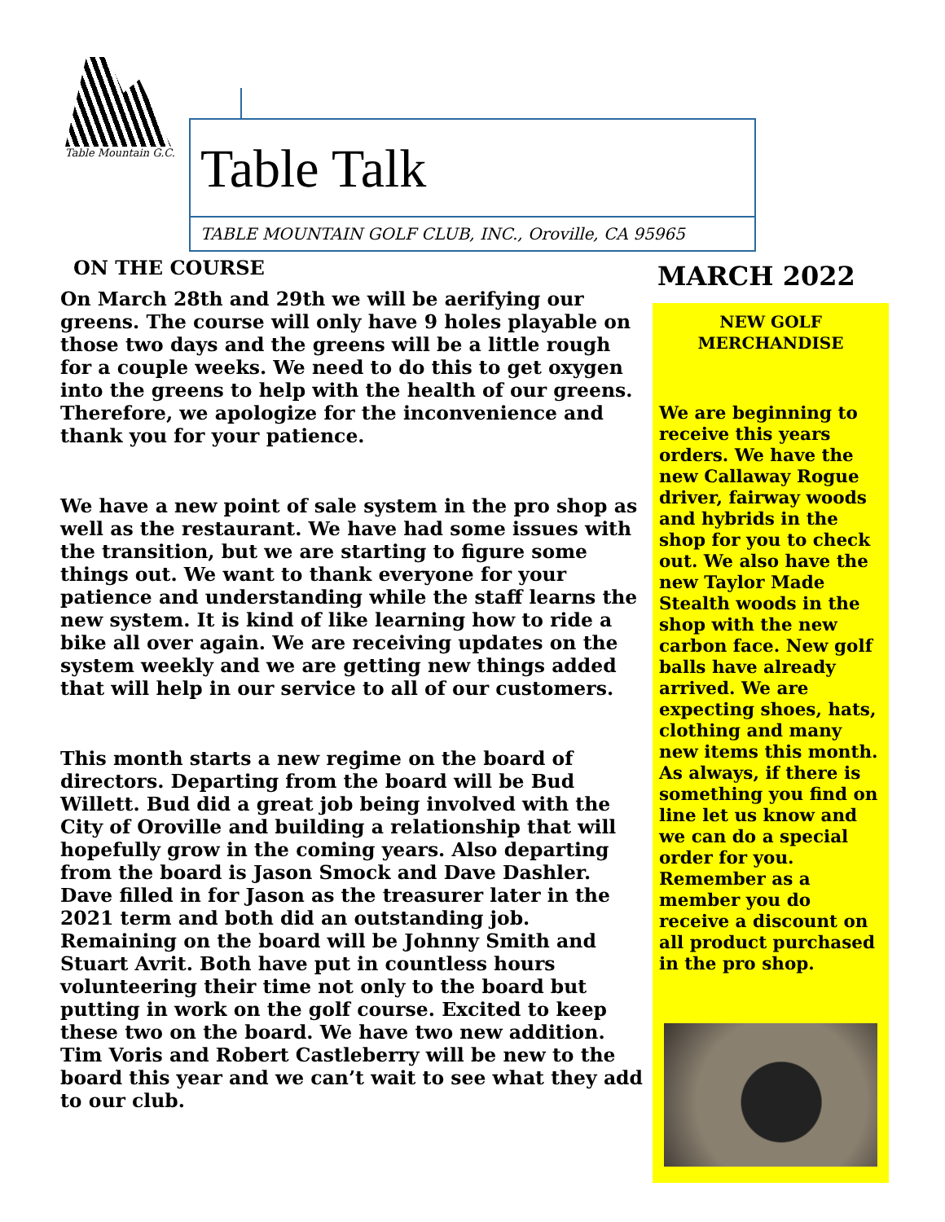Table Mountain G.C.
Table Talk
TABLE MOUNTAIN GOLF CLUB, INC., Oroville, CA 95965
ON THE COURSE
On March 28th and 29th we will be aerifying our greens. The course will only have 9 holes playable on those two days and the greens will be a little rough for a couple weeks. We need to do this to get oxygen into the greens to help with the health of our greens. Therefore, we apologize for the inconvenience and thank you for your patience.
We have a new point of sale system in the pro shop as well as the restaurant. We have had some issues with the transition, but we are starting to figure some things out. We want to thank everyone for your patience and understanding while the staff learns the new system. It is kind of like learning how to ride a bike all over again. We are receiving updates on the system weekly and we are getting new things added that will help in our service to all of our customers.
This month starts a new regime on the board of directors. Departing from the board will be Bud Willett. Bud did a great job being involved with the City of Oroville and building a relationship that will hopefully grow in the coming years. Also departing from the board is Jason Smock and Dave Dashler. Dave filled in for Jason as the treasurer later in the 2021 term and both did an outstanding job. Remaining on the board will be Johnny Smith and Stuart Avrit. Both have put in countless hours volunteering their time not only to the board but putting in work on the golf course. Excited to keep these two on the board. We have two new addition. Tim Voris and Robert Castleberry will be new to the board this year and we can’t wait to see what they add to our club.
MARCH 2022
NEW GOLF MERCHANDISE
We are beginning to receive this years orders. We have the new Callaway Rogue driver, fairway woods and hybrids in the shop for you to check out. We also have the new Taylor Made Stealth woods in the shop with the new carbon face. New golf balls have already arrived. We are expecting shoes, hats, clothing and many new items this month. As always, if there is something you find on line let us know and we can do a special order for you. Remember as a member you do receive a discount on all product purchased in the pro shop.